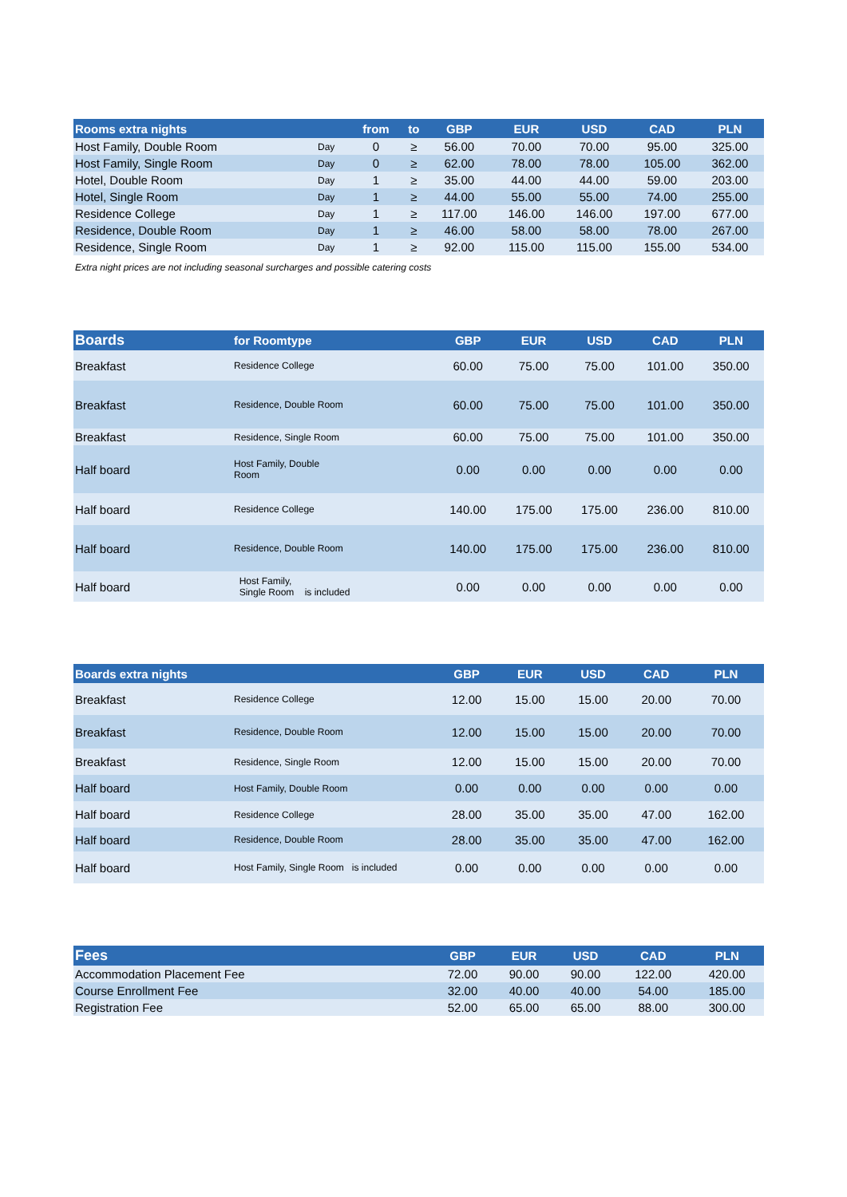| Rooms extra nights | | from | to | GBP | EUR | USD | CAD | PLN |
| --- | --- | --- | --- | --- | --- | --- | --- | --- |
| Host Family, Double Room | Day | 0 | ≥ | 56.00 | 70.00 | 70.00 | 95.00 | 325.00 |
| Host Family, Single Room | Day | 0 | ≥ | 62.00 | 78.00 | 78.00 | 105.00 | 362.00 |
| Hotel, Double Room | Day | 1 | ≥ | 35.00 | 44.00 | 44.00 | 59.00 | 203.00 |
| Hotel, Single Room | Day | 1 | ≥ | 44.00 | 55.00 | 55.00 | 74.00 | 255.00 |
| Residence College | Day | 1 | ≥ | 117.00 | 146.00 | 146.00 | 197.00 | 677.00 |
| Residence, Double Room | Day | 1 | ≥ | 46.00 | 58.00 | 58.00 | 78.00 | 267.00 |
| Residence, Single Room | Day | 1 | ≥ | 92.00 | 115.00 | 115.00 | 155.00 | 534.00 |
Extra night prices are not including seasonal surcharges and possible catering costs
| Boards | for Roomtype | GBP | EUR | USD | CAD | PLN |
| --- | --- | --- | --- | --- | --- | --- |
| Breakfast | Residence College | 60.00 | 75.00 | 75.00 | 101.00 | 350.00 |
| Breakfast | Residence, Double Room | 60.00 | 75.00 | 75.00 | 101.00 | 350.00 |
| Breakfast | Residence, Single Room | 60.00 | 75.00 | 75.00 | 101.00 | 350.00 |
| Half board | Host Family, Double Room | 0.00 | 0.00 | 0.00 | 0.00 | 0.00 |
| Half board | Residence College | 140.00 | 175.00 | 175.00 | 236.00 | 810.00 |
| Half board | Residence, Double Room | 140.00 | 175.00 | 175.00 | 236.00 | 810.00 |
| Half board | Host Family, Single Room is included | 0.00 | 0.00 | 0.00 | 0.00 | 0.00 |
| Boards extra nights | | GBP | EUR | USD | CAD | PLN |
| --- | --- | --- | --- | --- | --- | --- |
| Breakfast | Residence College | 12.00 | 15.00 | 15.00 | 20.00 | 70.00 |
| Breakfast | Residence, Double Room | 12.00 | 15.00 | 15.00 | 20.00 | 70.00 |
| Breakfast | Residence, Single Room | 12.00 | 15.00 | 15.00 | 20.00 | 70.00 |
| Half board | Host Family, Double Room | 0.00 | 0.00 | 0.00 | 0.00 | 0.00 |
| Half board | Residence College | 28.00 | 35.00 | 35.00 | 47.00 | 162.00 |
| Half board | Residence, Double Room | 28.00 | 35.00 | 35.00 | 47.00 | 162.00 |
| Half board | Host Family, Single Room is included | 0.00 | 0.00 | 0.00 | 0.00 | 0.00 |
| Fees | GBP | EUR | USD | CAD | PLN |
| --- | --- | --- | --- | --- | --- |
| Accommodation Placement Fee | 72.00 | 90.00 | 90.00 | 122.00 | 420.00 |
| Course Enrollment Fee | 32.00 | 40.00 | 40.00 | 54.00 | 185.00 |
| Registration Fee | 52.00 | 65.00 | 65.00 | 88.00 | 300.00 |